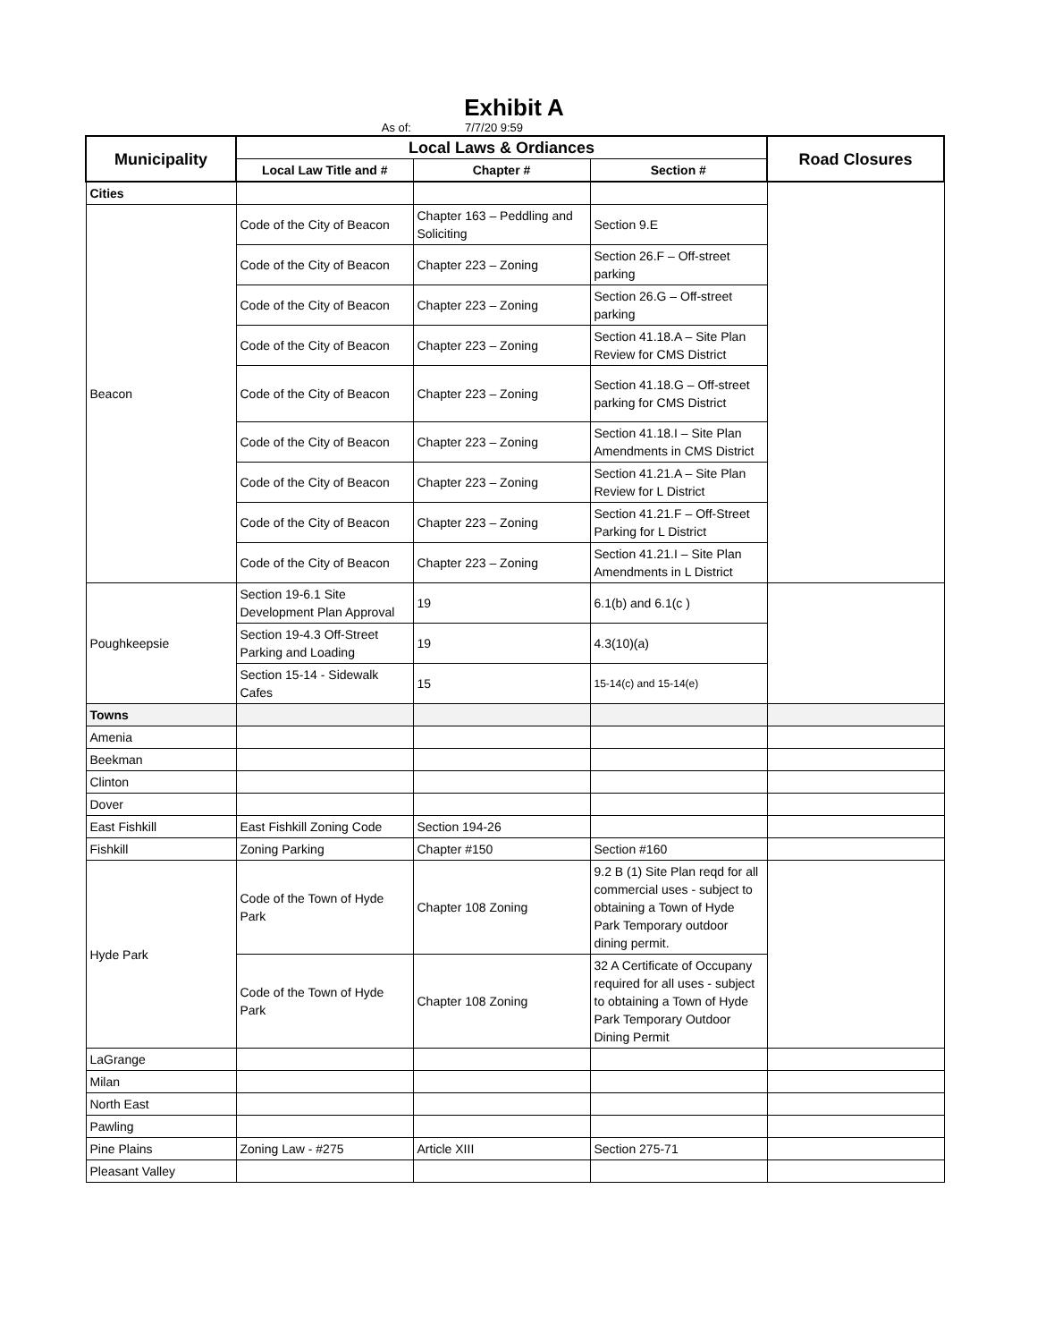Exhibit A
As of: 7/7/20 9:59
| Municipality | Local Laws & Ordiances | | | Road Closures |
| --- | --- | --- | --- | --- |
| | Local Law Title and # | Chapter # | Section # | |
| Cities | | | | |
| Beacon | Code of the City of Beacon | Chapter 163 – Peddling and Soliciting | Section 9.E | |
| | Code of the City of Beacon | Chapter 223 – Zoning | Section 26.F – Off-street parking | |
| | Code of the City of Beacon | Chapter 223 – Zoning | Section 26.G – Off-street parking | |
| | Code of the City of Beacon | Chapter 223 – Zoning | Section 41.18.A – Site Plan Review for CMS District | |
| | Code of the City of Beacon | Chapter 223 – Zoning | Section 41.18.G – Off-street parking for CMS District | |
| | Code of the City of Beacon | Chapter 223 – Zoning | Section 41.18.I – Site Plan Amendments in CMS District | |
| | Code of the City of Beacon | Chapter 223 – Zoning | Section 41.21.A – Site Plan Review for L District | |
| | Code of the City of Beacon | Chapter 223 – Zoning | Section 41.21.F – Off-Street Parking for L District | |
| | Code of the City of Beacon | Chapter 223 – Zoning | Section 41.21.I – Site Plan Amendments in L District | |
| Poughkeepsie | Section 19-6.1 Site Development Plan Approval | 19 | 6.1(b) and 6.1(c ) | |
| | Section 19-4.3 Off-Street Parking and Loading | 19 | 4.3(10)(a) | |
| | Section 15-14 - Sidewalk Cafes | 15 | 15-14(c) and 15-14(e) | |
| Towns | | | | |
| Amenia | | | | |
| Beekman | | | | |
| Clinton | | | | |
| Dover | | | | |
| East Fishkill | East Fishkill Zoning Code | Section 194-26 | | |
| Fishkill | Zoning Parking | Chapter #150 | Section #160 | |
| Hyde Park | Code of the Town of Hyde Park | Chapter 108 Zoning | 9.2 B (1) Site Plan reqd for all commercial uses - subject to obtaining a Town of Hyde Park Temporary outdoor dining permit. | |
| | Code of the Town of Hyde Park | Chapter 108 Zoning | 32 A Certificate of Occupany required for all uses - subject to obtaining a Town of Hyde Park Temporary Outdoor Dining Permit | |
| LaGrange | | | | |
| Milan | | | | |
| North East | | | | |
| Pawling | | | | |
| Pine Plains | Zoning Law - #275 | Article XIII | Section 275-71 | |
| Pleasant Valley | | | | |